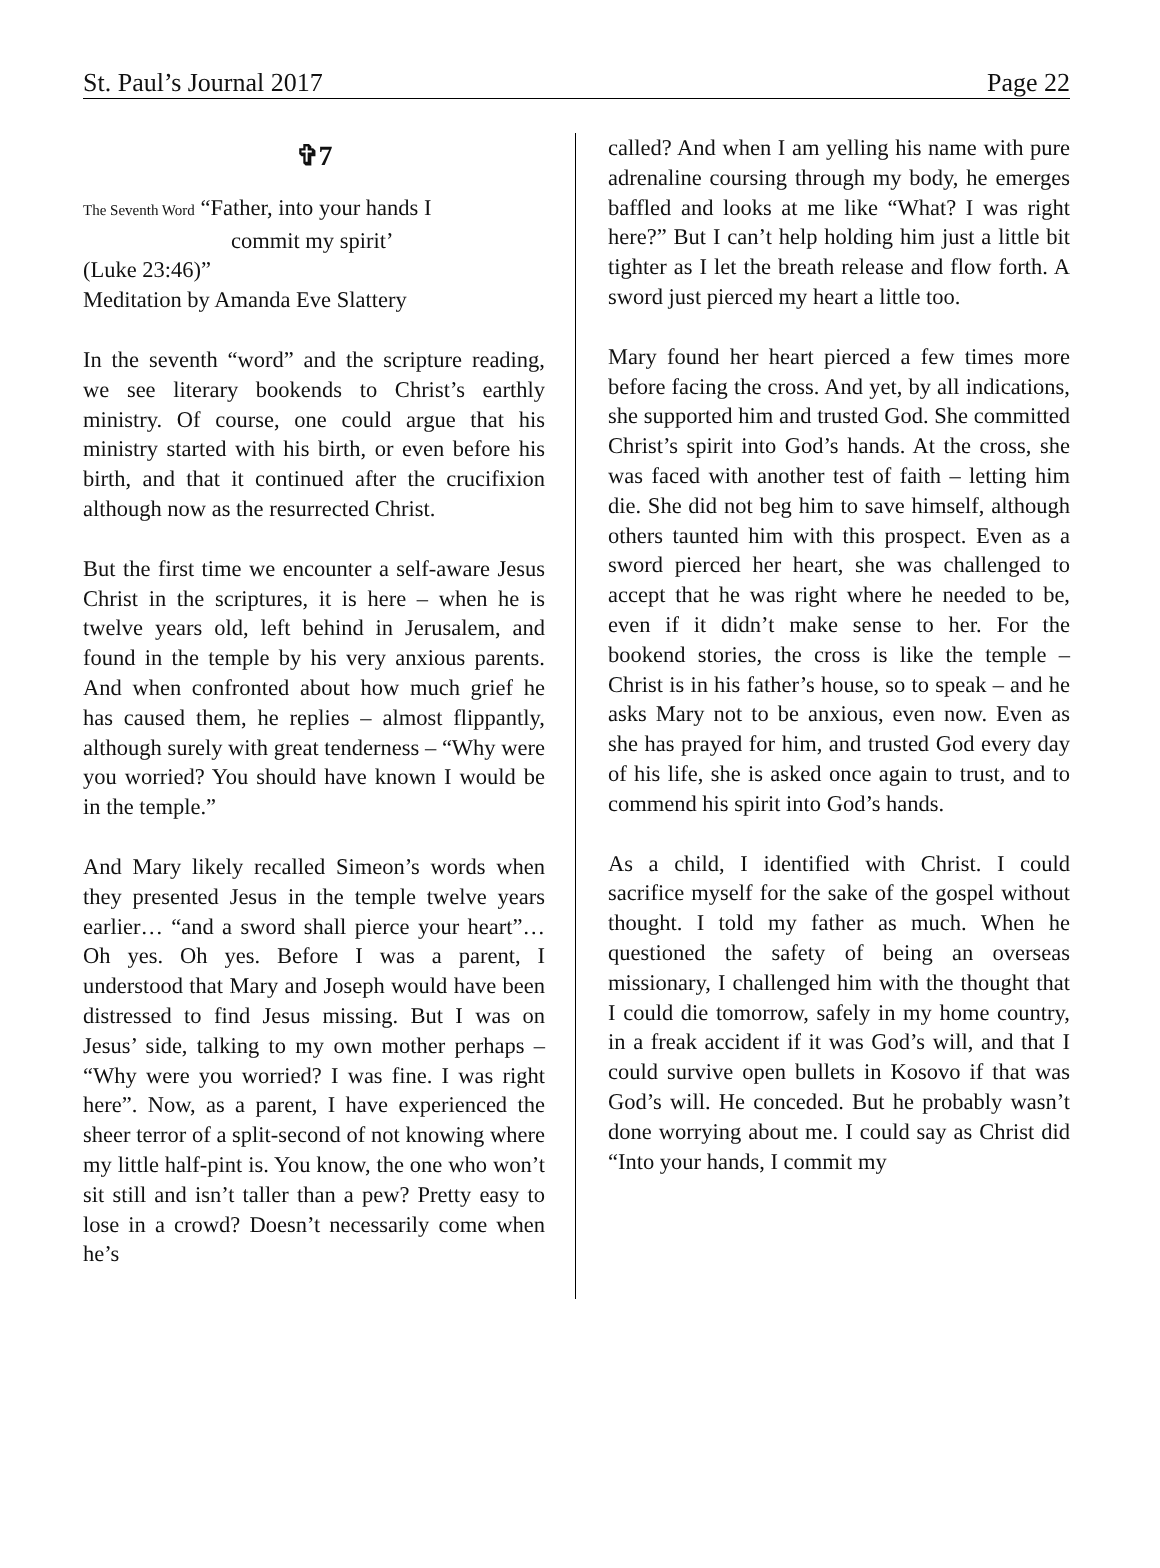St. Paul’s Journal 2017 Page 22
✞7
The Seventh Word “Father, into your hands I
commit my spirit’
(Luke 23:46)”
Meditation by Amanda Eve Slattery
In the seventh “word” and the scripture reading, we see literary bookends to Christ’s earthly ministry. Of course, one could argue that his ministry started with his birth, or even before his birth, and that it continued after the crucifixion although now as the resurrected Christ.
But the first time we encounter a self-aware Jesus Christ in the scriptures, it is here – when he is twelve years old, left behind in Jerusalem, and found in the temple by his very anxious parents. And when confronted about how much grief he has caused them, he replies – almost flippantly, although surely with great tenderness – “Why were you worried? You should have known I would be in the temple.”
And Mary likely recalled Simeon’s words when they presented Jesus in the temple twelve years earlier… “and a sword shall pierce your heart”… Oh yes. Oh yes. Before I was a parent, I understood that Mary and Joseph would have been distressed to find Jesus missing. But I was on Jesus’ side, talking to my own mother perhaps – “Why were you worried? I was fine. I was right here”. Now, as a parent, I have experienced the sheer terror of a split-second of not knowing where my little half-pint is. You know, the one who won’t sit still and isn’t taller than a pew? Pretty easy to lose in a crowd? Doesn’t necessarily come when he’s
called? And when I am yelling his name with pure adrenaline coursing through my body, he emerges baffled and looks at me like “What? I was right here?” But I can’t help holding him just a little bit tighter as I let the breath release and flow forth. A sword just pierced my heart a little too.
Mary found her heart pierced a few times more before facing the cross. And yet, by all indications, she supported him and trusted God. She committed Christ’s spirit into God’s hands. At the cross, she was faced with another test of faith – letting him die. She did not beg him to save himself, although others taunted him with this prospect. Even as a sword pierced her heart, she was challenged to accept that he was right where he needed to be, even if it didn’t make sense to her. For the bookend stories, the cross is like the temple – Christ is in his father’s house, so to speak – and he asks Mary not to be anxious, even now. Even as she has prayed for him, and trusted God every day of his life, she is asked once again to trust, and to commend his spirit into God’s hands.
As a child, I identified with Christ. I could sacrifice myself for the sake of the gospel without thought. I told my father as much. When he questioned the safety of being an overseas missionary, I challenged him with the thought that I could die tomorrow, safely in my home country, in a freak accident if it was God’s will, and that I could survive open bullets in Kosovo if that was God’s will. He conceded. But he probably wasn’t done worrying about me. I could say as Christ did “Into your hands, I commit my